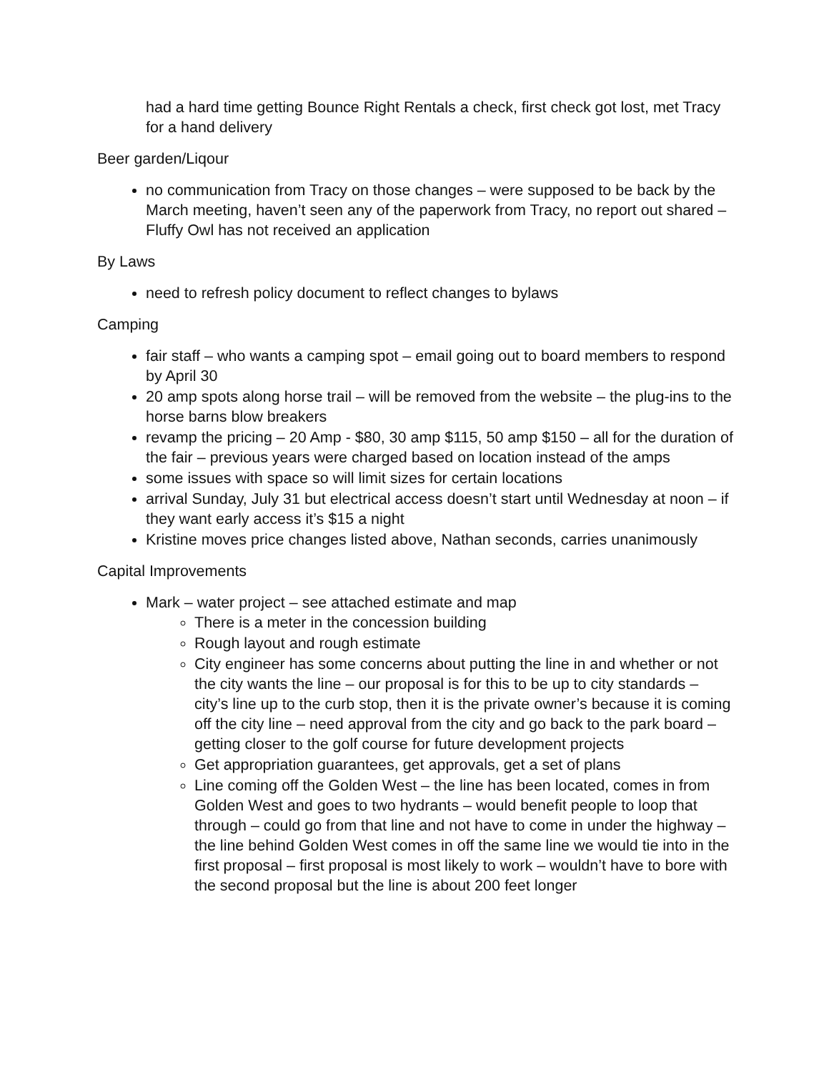had a hard time getting Bounce Right Rentals a check, first check got lost, met Tracy for a hand delivery
Beer garden/Liqour
no communication from Tracy on those changes – were supposed to be back by the March meeting, haven’t seen any of the paperwork from Tracy, no report out shared – Fluffy Owl has not received an application
By Laws
need to refresh policy document to reflect changes to bylaws
Camping
fair staff – who wants a camping spot – email going out to board members to respond by April 30
20 amp spots along horse trail – will be removed from the website – the plug-ins to the horse barns blow breakers
revamp the pricing – 20 Amp - $80, 30 amp $115, 50 amp $150 – all for the duration of the fair – previous years were charged based on location instead of the amps
some issues with space so will limit sizes for certain locations
arrival Sunday, July 31 but electrical access doesn’t start until Wednesday at noon – if they want early access it’s $15 a night
Kristine moves price changes listed above, Nathan seconds, carries unanimously
Capital Improvements
Mark – water project – see attached estimate and map
There is a meter in the concession building
Rough layout and rough estimate
City engineer has some concerns about putting the line in and whether or not the city wants the line – our proposal is for this to be up to city standards – city’s line up to the curb stop, then it is the private owner’s because it is coming off the city line – need approval from the city and go back to the park board – getting closer to the golf course for future development projects
Get appropriation guarantees, get approvals, get a set of plans
Line coming off the Golden West – the line has been located, comes in from Golden West and goes to two hydrants – would benefit people to loop that through – could go from that line and not have to come in under the highway – the line behind Golden West comes in off the same line we would tie into in the first proposal – first proposal is most likely to work – wouldn’t have to bore with the second proposal but the line is about 200 feet longer